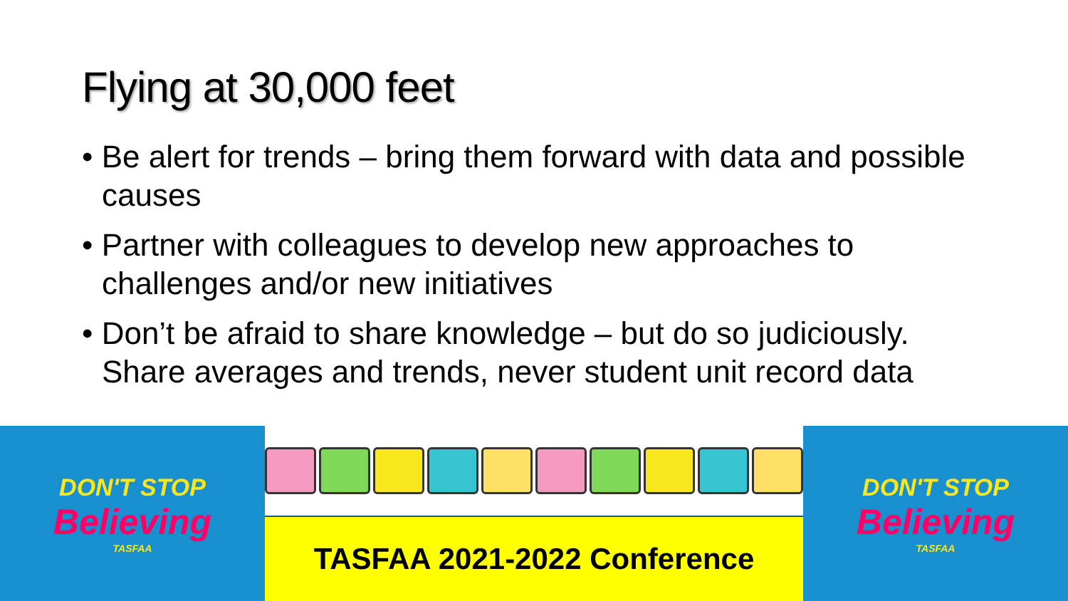Flying at 30,000 feet
• Be alert for trends – bring them forward with data and possible causes
• Partner with colleagues to develop new approaches to challenges and/or new initiatives
• Don’t be afraid to share knowledge – but do so judiciously. Share averages and trends, never student unit record data
DON'T STOP
Believing
TASFAA
TASFAA 2021-2022 Conference
DON'T STOP
Believing
TASFAA